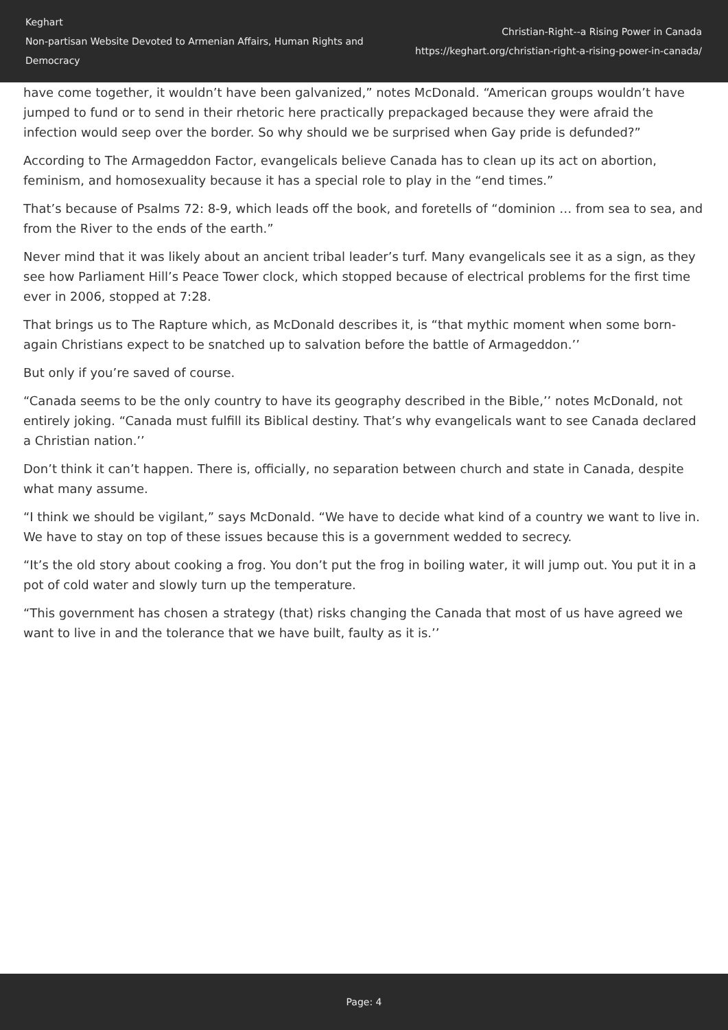Keghart
Non-partisan Website Devoted to Armenian Affairs, Human Rights and Democracy
Christian-Right--a Rising Power in Canada
https://keghart.org/christian-right-a-rising-power-in-canada/
have come together, it wouldn’t have been galvanized,” notes McDonald. “American groups wouldn’t have jumped to fund or to send in their rhetoric here practically prepackaged because they were afraid the infection would seep over the border. So why should we be surprised when Gay pride is defunded?”
According to The Armageddon Factor, evangelicals believe Canada has to clean up its act on abortion, feminism, and homosexuality because it has a special role to play in the “end times.”
That’s because of Psalms 72: 8-9, which leads off the book, and foretells of “dominion … from sea to sea, and from the River to the ends of the earth.”
Never mind that it was likely about an ancient tribal leader’s turf. Many evangelicals see it as a sign, as they see how Parliament Hill’s Peace Tower clock, which stopped because of electrical problems for the first time ever in 2006, stopped at 7:28.
That brings us to The Rapture which, as McDonald describes it, is “that mythic moment when some born-again Christians expect to be snatched up to salvation before the battle of Armageddon.’’
But only if you’re saved of course.
“Canada seems to be the only country to have its geography described in the Bible,’’ notes McDonald, not entirely joking. “Canada must fulfill its Biblical destiny. That’s why evangelicals want to see Canada declared a Christian nation.’’
Don’t think it can’t happen. There is, officially, no separation between church and state in Canada, despite what many assume.
“I think we should be vigilant,” says McDonald. “We have to decide what kind of a country we want to live in. We have to stay on top of these issues because this is a government wedded to secrecy.
“It’s the old story about cooking a frog. You don’t put the frog in boiling water, it will jump out. You put it in a pot of cold water and slowly turn up the temperature.
“This government has chosen a strategy (that) risks changing the Canada that most of us have agreed we want to live in and the tolerance that we have built, faulty as it is.’’
Page: 4